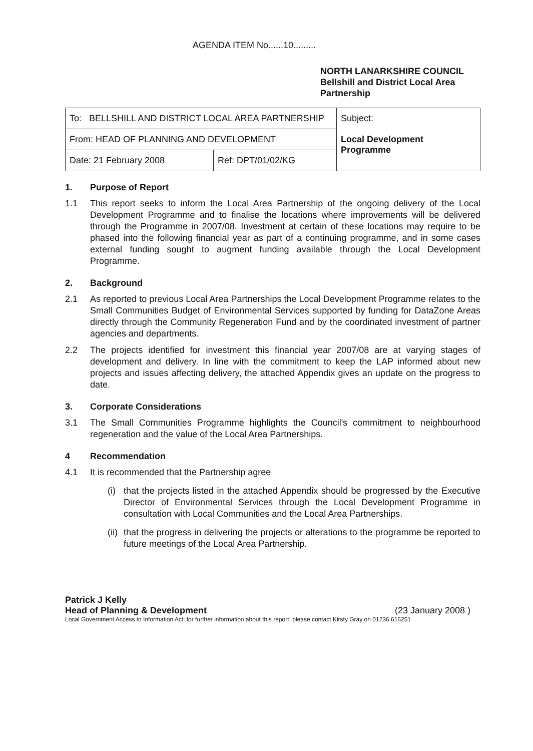AGENDA ITEM No......10.........
NORTH LANARKSHIRE COUNCIL
Bellshill and District Local Area Partnership
| To: BELLSHILL AND DISTRICT LOCAL AREA PARTNERSHIP | | Subject: Local Development Programme |
| From: HEAD OF PLANNING AND DEVELOPMENT | | |
| Date: 21 February 2008 | Ref: DPT/01/02/KG | |
1. Purpose of Report
1.1 This report seeks to inform the Local Area Partnership of the ongoing delivery of the Local Development Programme and to finalise the locations where improvements will be delivered through the Programme in 2007/08. Investment at certain of these locations may require to be phased into the following financial year as part of a continuing programme, and in some cases external funding sought to augment funding available through the Local Development Programme.
2. Background
2.1 As reported to previous Local Area Partnerships the Local Development Programme relates to the Small Communities Budget of Environmental Services supported by funding for DataZone Areas directly through the Community Regeneration Fund and by the coordinated investment of partner agencies and departments.
2.2 The projects identified for investment this financial year 2007/08 are at varying stages of development and delivery. In line with the commitment to keep the LAP informed about new projects and issues affecting delivery, the attached Appendix gives an update on the progress to date.
3. Corporate Considerations
3.1 The Small Communities Programme highlights the Council's commitment to neighbourhood regeneration and the value of the Local Area Partnerships.
4 Recommendation
4.1 It is recommended that the Partnership agree
(i) that the projects listed in the attached Appendix should be progressed by the Executive Director of Environmental Services through the Local Development Programme in consultation with Local Communities and the Local Area Partnerships.
(ii) that the progress in delivering the projects or alterations to the programme be reported to future meetings of the Local Area Partnership.
Patrick J Kelly
Head of Planning & Development (23 January 2008 )
Local Government Access to Information Act: for further information about this report, please contact Kirsty Gray on 01236 616251